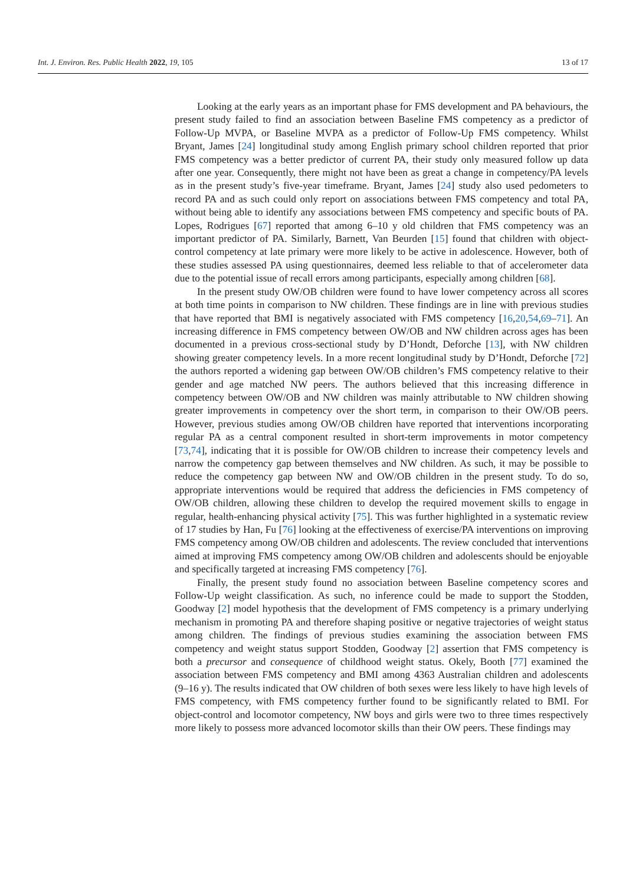Int. J. Environ. Res. Public Health 2022, 19, 105 13 of 17
Looking at the early years as an important phase for FMS development and PA behaviours, the present study failed to find an association between Baseline FMS competency as a predictor of Follow-Up MVPA, or Baseline MVPA as a predictor of Follow-Up FMS competency. Whilst Bryant, James [24] longitudinal study among English primary school children reported that prior FMS competency was a better predictor of current PA, their study only measured follow up data after one year. Consequently, there might not have been as great a change in competency/PA levels as in the present study’s five-year timeframe. Bryant, James [24] study also used pedometers to record PA and as such could only report on associations between FMS competency and total PA, without being able to identify any associations between FMS competency and specific bouts of PA. Lopes, Rodrigues [67] reported that among 6–10 y old children that FMS competency was an important predictor of PA. Similarly, Barnett, Van Beurden [15] found that children with object-control competency at late primary were more likely to be active in adolescence. However, both of these studies assessed PA using questionnaires, deemed less reliable to that of accelerometer data due to the potential issue of recall errors among participants, especially among children [68].
In the present study OW/OB children were found to have lower competency across all scores at both time points in comparison to NW children. These findings are in line with previous studies that have reported that BMI is negatively associated with FMS competency [16,20,54,69–71]. An increasing difference in FMS competency between OW/OB and NW children across ages has been documented in a previous cross-sectional study by D’Hondt, Deforche [13], with NW children showing greater competency levels. In a more recent longitudinal study by D’Hondt, Deforche [72] the authors reported a widening gap between OW/OB children’s FMS competency relative to their gender and age matched NW peers. The authors believed that this increasing difference in competency between OW/OB and NW children was mainly attributable to NW children showing greater improvements in competency over the short term, in comparison to their OW/OB peers. However, previous studies among OW/OB children have reported that interventions incorporating regular PA as a central component resulted in short-term improvements in motor competency [73,74], indicating that it is possible for OW/OB children to increase their competency levels and narrow the competency gap between themselves and NW children. As such, it may be possible to reduce the competency gap between NW and OW/OB children in the present study. To do so, appropriate interventions would be required that address the deficiencies in FMS competency of OW/OB children, allowing these children to develop the required movement skills to engage in regular, health-enhancing physical activity [75]. This was further highlighted in a systematic review of 17 studies by Han, Fu [76] looking at the effectiveness of exercise/PA interventions on improving FMS competency among OW/OB children and adolescents. The review concluded that interventions aimed at improving FMS competency among OW/OB children and adolescents should be enjoyable and specifically targeted at increasing FMS competency [76].
Finally, the present study found no association between Baseline competency scores and Follow-Up weight classification. As such, no inference could be made to support the Stodden, Goodway [2] model hypothesis that the development of FMS competency is a primary underlying mechanism in promoting PA and therefore shaping positive or negative trajectories of weight status among children. The findings of previous studies examining the association between FMS competency and weight status support Stodden, Goodway [2] assertion that FMS competency is both a precursor and consequence of childhood weight status. Okely, Booth [77] examined the association between FMS competency and BMI among 4363 Australian children and adolescents (9–16 y). The results indicated that OW children of both sexes were less likely to have high levels of FMS competency, with FMS competency further found to be significantly related to BMI. For object-control and locomotor competency, NW boys and girls were two to three times respectively more likely to possess more advanced locomotor skills than their OW peers. These findings may